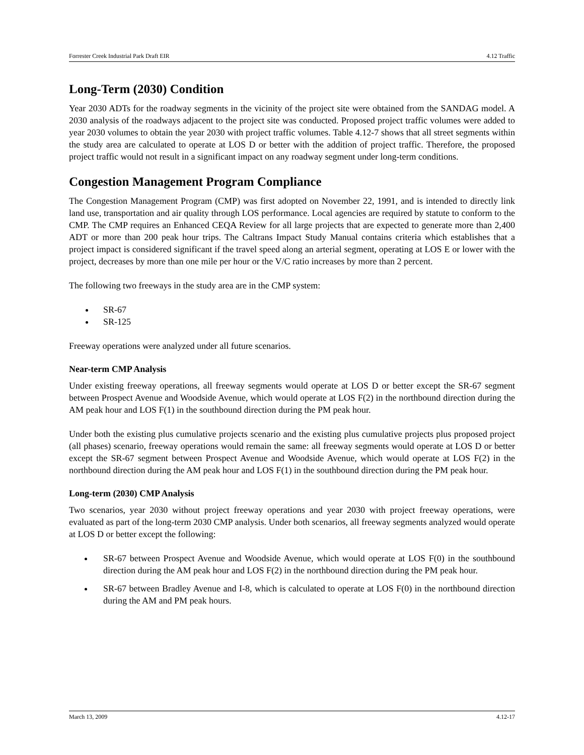Forrester Creek Industrial Park Draft EIR 4.12 Traffic
Long-Term (2030) Condition
Year 2030 ADTs for the roadway segments in the vicinity of the project site were obtained from the SANDAG model. A 2030 analysis of the roadways adjacent to the project site was conducted. Proposed project traffic volumes were added to year 2030 volumes to obtain the year 2030 with project traffic volumes. Table 4.12-7 shows that all street segments within the study area are calculated to operate at LOS D or better with the addition of project traffic. Therefore, the proposed project traffic would not result in a significant impact on any roadway segment under long-term conditions.
Congestion Management Program Compliance
The Congestion Management Program (CMP) was first adopted on November 22, 1991, and is intended to directly link land use, transportation and air quality through LOS performance. Local agencies are required by statute to conform to the CMP. The CMP requires an Enhanced CEQA Review for all large projects that are expected to generate more than 2,400 ADT or more than 200 peak hour trips. The Caltrans Impact Study Manual contains criteria which establishes that a project impact is considered significant if the travel speed along an arterial segment, operating at LOS E or lower with the project, decreases by more than one mile per hour or the V/C ratio increases by more than 2 percent.
The following two freeways in the study area are in the CMP system:
SR-67
SR-125
Freeway operations were analyzed under all future scenarios.
Near-term CMP Analysis
Under existing freeway operations, all freeway segments would operate at LOS D or better except the SR-67 segment between Prospect Avenue and Woodside Avenue, which would operate at LOS F(2) in the northbound direction during the AM peak hour and LOS F(1) in the southbound direction during the PM peak hour.
Under both the existing plus cumulative projects scenario and the existing plus cumulative projects plus proposed project (all phases) scenario, freeway operations would remain the same: all freeway segments would operate at LOS D or better except the SR-67 segment between Prospect Avenue and Woodside Avenue, which would operate at LOS F(2) in the northbound direction during the AM peak hour and LOS F(1) in the southbound direction during the PM peak hour.
Long-term (2030) CMP Analysis
Two scenarios, year 2030 without project freeway operations and year 2030 with project freeway operations, were evaluated as part of the long-term 2030 CMP analysis. Under both scenarios, all freeway segments analyzed would operate at LOS D or better except the following:
SR-67 between Prospect Avenue and Woodside Avenue, which would operate at LOS F(0) in the southbound direction during the AM peak hour and LOS F(2) in the northbound direction during the PM peak hour.
SR-67 between Bradley Avenue and I-8, which is calculated to operate at LOS F(0) in the northbound direction during the AM and PM peak hours.
March 13, 2009 4.12-17